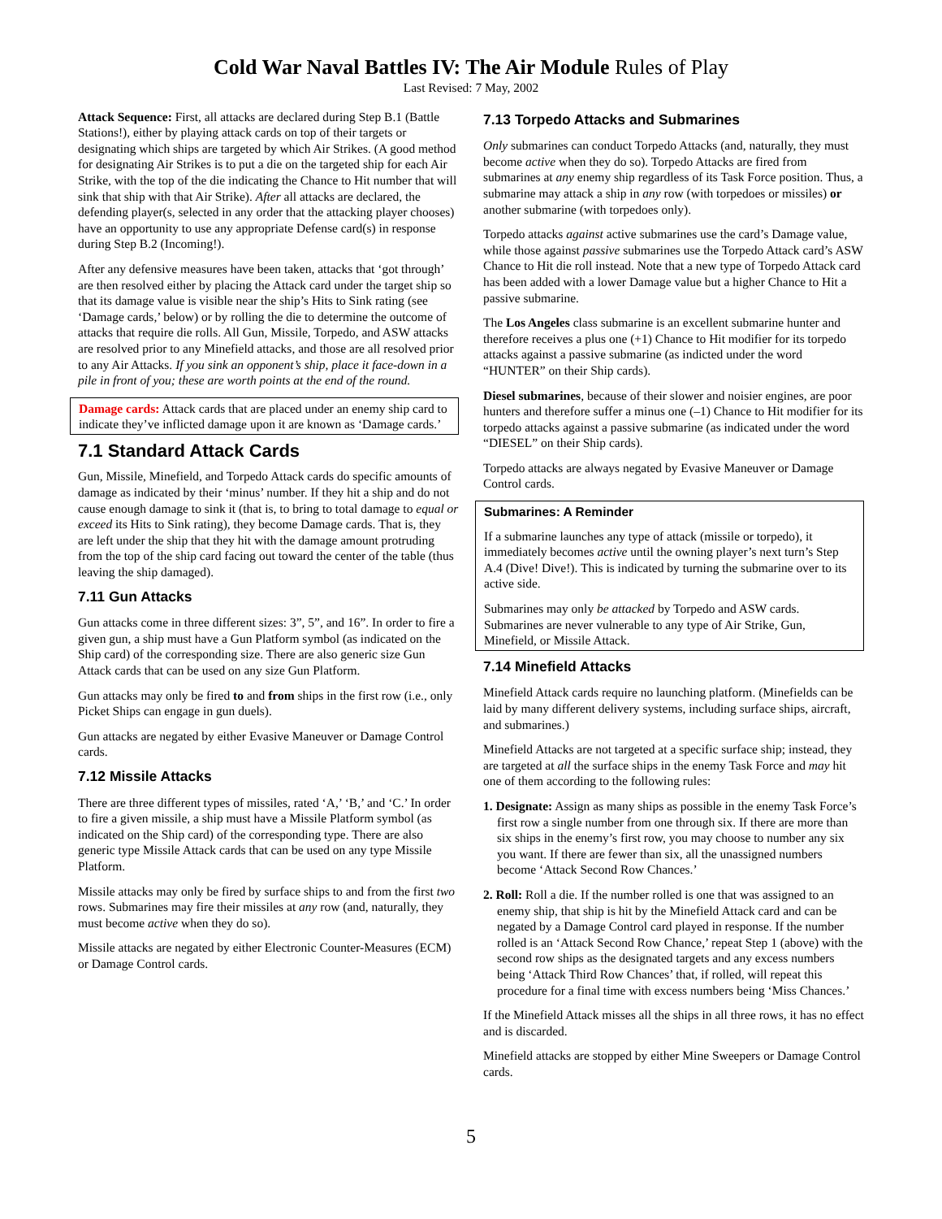Cold War Naval Battles IV: The Air Module Rules of Play
Last Revised: 7 May, 2002
Attack Sequence: First, all attacks are declared during Step B.1 (Battle Stations!), either by playing attack cards on top of their targets or designating which ships are targeted by which Air Strikes. (A good method for designating Air Strikes is to put a die on the targeted ship for each Air Strike, with the top of the die indicating the Chance to Hit number that will sink that ship with that Air Strike). After all attacks are declared, the defending player(s, selected in any order that the attacking player chooses) have an opportunity to use any appropriate Defense card(s) in response during Step B.2 (Incoming!).
After any defensive measures have been taken, attacks that ‘got through’ are then resolved either by placing the Attack card under the target ship so that its damage value is visible near the ship’s Hits to Sink rating (see ‘Damage cards,’ below) or by rolling the die to determine the outcome of attacks that require die rolls. All Gun, Missile, Torpedo, and ASW attacks are resolved prior to any Minefield attacks, and those are all resolved prior to any Air Attacks. If you sink an opponent’s ship, place it face-down in a pile in front of you; these are worth points at the end of the round.
Damage cards: Attack cards that are placed under an enemy ship card to indicate they’ve inflicted damage upon it are known as ‘Damage cards.’
7.1 Standard Attack Cards
Gun, Missile, Minefield, and Torpedo Attack cards do specific amounts of damage as indicated by their ‘minus’ number. If they hit a ship and do not cause enough damage to sink it (that is, to bring to total damage to equal or exceed its Hits to Sink rating), they become Damage cards. That is, they are left under the ship that they hit with the damage amount protruding from the top of the ship card facing out toward the center of the table (thus leaving the ship damaged).
7.11 Gun Attacks
Gun attacks come in three different sizes: 3”, 5”, and 16”. In order to fire a given gun, a ship must have a Gun Platform symbol (as indicated on the Ship card) of the corresponding size. There are also generic size Gun Attack cards that can be used on any size Gun Platform.
Gun attacks may only be fired to and from ships in the first row (i.e., only Picket Ships can engage in gun duels).
Gun attacks are negated by either Evasive Maneuver or Damage Control cards.
7.12 Missile Attacks
There are three different types of missiles, rated ‘A,’ ‘B,’ and ‘C.’ In order to fire a given missile, a ship must have a Missile Platform symbol (as indicated on the Ship card) of the corresponding type. There are also generic type Missile Attack cards that can be used on any type Missile Platform.
Missile attacks may only be fired by surface ships to and from the first two rows. Submarines may fire their missiles at any row (and, naturally, they must become active when they do so).
Missile attacks are negated by either Electronic Counter-Measures (ECM) or Damage Control cards.
7.13 Torpedo Attacks and Submarines
Only submarines can conduct Torpedo Attacks (and, naturally, they must become active when they do so). Torpedo Attacks are fired from submarines at any enemy ship regardless of its Task Force position. Thus, a submarine may attack a ship in any row (with torpedoes or missiles) or another submarine (with torpedoes only).
Torpedo attacks against active submarines use the card’s Damage value, while those against passive submarines use the Torpedo Attack card’s ASW Chance to Hit die roll instead. Note that a new type of Torpedo Attack card has been added with a lower Damage value but a higher Chance to Hit a passive submarine.
The Los Angeles class submarine is an excellent submarine hunter and therefore receives a plus one (+1) Chance to Hit modifier for its torpedo attacks against a passive submarine (as indicted under the word “HUNTER” on their Ship cards).
Diesel submarines, because of their slower and noisier engines, are poor hunters and therefore suffer a minus one (–1) Chance to Hit modifier for its torpedo attacks against a passive submarine (as indicated under the word “DIESEL” on their Ship cards).
Torpedo attacks are always negated by Evasive Maneuver or Damage Control cards.
Submarines: A Reminder
If a submarine launches any type of attack (missile or torpedo), it immediately becomes active until the owning player’s next turn’s Step A.4 (Dive! Dive!). This is indicated by turning the submarine over to its active side.
Submarines may only be attacked by Torpedo and ASW cards. Submarines are never vulnerable to any type of Air Strike, Gun, Minefield, or Missile Attack.
7.14 Minefield Attacks
Minefield Attack cards require no launching platform. (Minefields can be laid by many different delivery systems, including surface ships, aircraft, and submarines.)
Minefield Attacks are not targeted at a specific surface ship; instead, they are targeted at all the surface ships in the enemy Task Force and may hit one of them according to the following rules:
1. Designate: Assign as many ships as possible in the enemy Task Force’s first row a single number from one through six. If there are more than six ships in the enemy’s first row, you may choose to number any six you want. If there are fewer than six, all the unassigned numbers become ‘Attack Second Row Chances.’
2. Roll: Roll a die. If the number rolled is one that was assigned to an enemy ship, that ship is hit by the Minefield Attack card and can be negated by a Damage Control card played in response. If the number rolled is an ‘Attack Second Row Chance,’ repeat Step 1 (above) with the second row ships as the designated targets and any excess numbers being ‘Attack Third Row Chances’ that, if rolled, will repeat this procedure for a final time with excess numbers being ‘Miss Chances.’
If the Minefield Attack misses all the ships in all three rows, it has no effect and is discarded.
Minefield attacks are stopped by either Mine Sweepers or Damage Control cards.
5